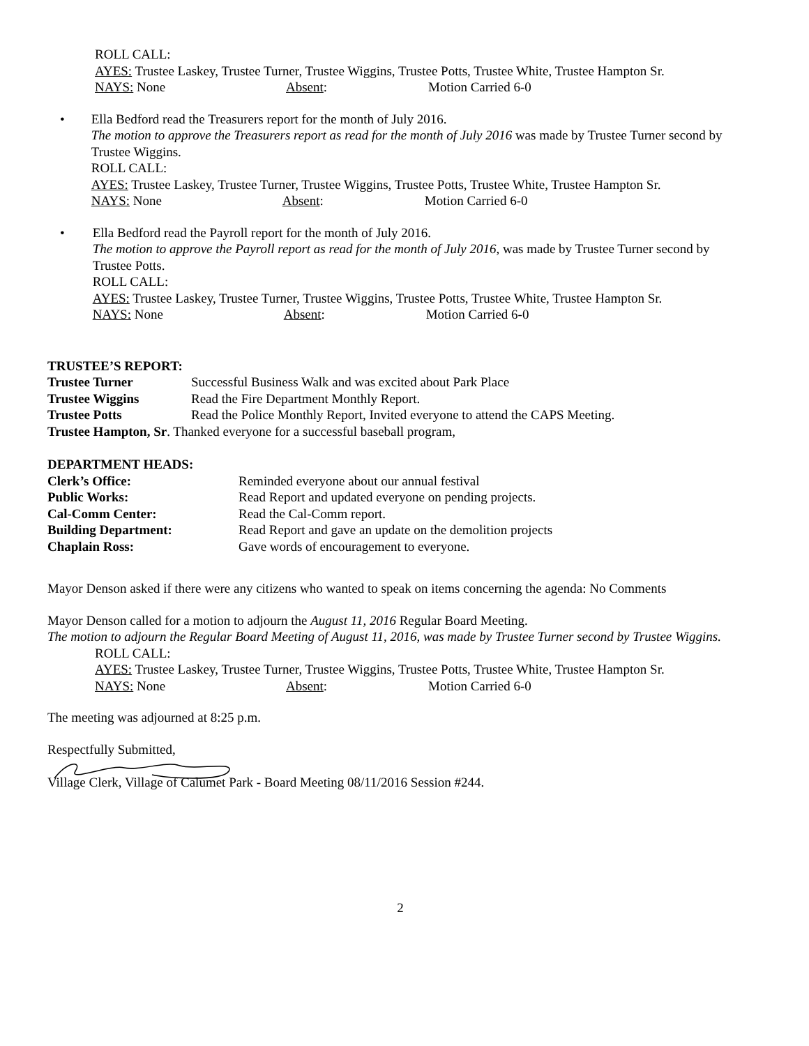ROLL CALL:
AYES: Trustee Laskey, Trustee Turner, Trustee Wiggins, Trustee Potts, Trustee White, Trustee Hampton Sr.
NAYS: None Absent: Motion Carried 6-0
• Ella Bedford read the Treasurers report for the month of July 2016.
The motion to approve the Treasurers report as read for the month of July 2016 was made by Trustee Turner second by Trustee Wiggins.
ROLL CALL:
AYES: Trustee Laskey, Trustee Turner, Trustee Wiggins, Trustee Potts, Trustee White, Trustee Hampton Sr.
NAYS: None Absent: Motion Carried 6-0
• Ella Bedford read the Payroll report for the month of July 2016.
The motion to approve the Payroll report as read for the month of July 2016, was made by Trustee Turner second by Trustee Potts.
ROLL CALL:
AYES: Trustee Laskey, Trustee Turner, Trustee Wiggins, Trustee Potts, Trustee White, Trustee Hampton Sr.
NAYS: None Absent: Motion Carried 6-0
TRUSTEE’S REPORT:
Trustee Turner Successful Business Walk and was excited about Park Place
Trustee Wiggins Read the Fire Department Monthly Report.
Trustee Potts Read the Police Monthly Report, Invited everyone to attend the CAPS Meeting.
Trustee Hampton, Sr. Thanked everyone for a successful baseball program,
DEPARTMENT HEADS:
Clerk’s Office: Reminded everyone about our annual festival
Public Works: Read Report and updated everyone on pending projects.
Cal-Comm Center: Read the Cal-Comm report.
Building Department: Read Report and gave an update on the demolition projects
Chaplain Ross: Gave words of encouragement to everyone.
Mayor Denson asked if there were any citizens who wanted to speak on items concerning the agenda: No Comments
Mayor Denson called for a motion to adjourn the August 11, 2016 Regular Board Meeting.
The motion to adjourn the Regular Board Meeting of August 11, 2016, was made by Trustee Turner second by Trustee Wiggins.
ROLL CALL:
AYES: Trustee Laskey, Trustee Turner, Trustee Wiggins, Trustee Potts, Trustee White, Trustee Hampton Sr.
NAYS: None Absent: Motion Carried 6-0
The meeting was adjourned at 8:25 p.m.
Respectfully Submitted,
Village Clerk, Village of Calumet Park - Board Meeting 08/11/2016 Session #244.
2